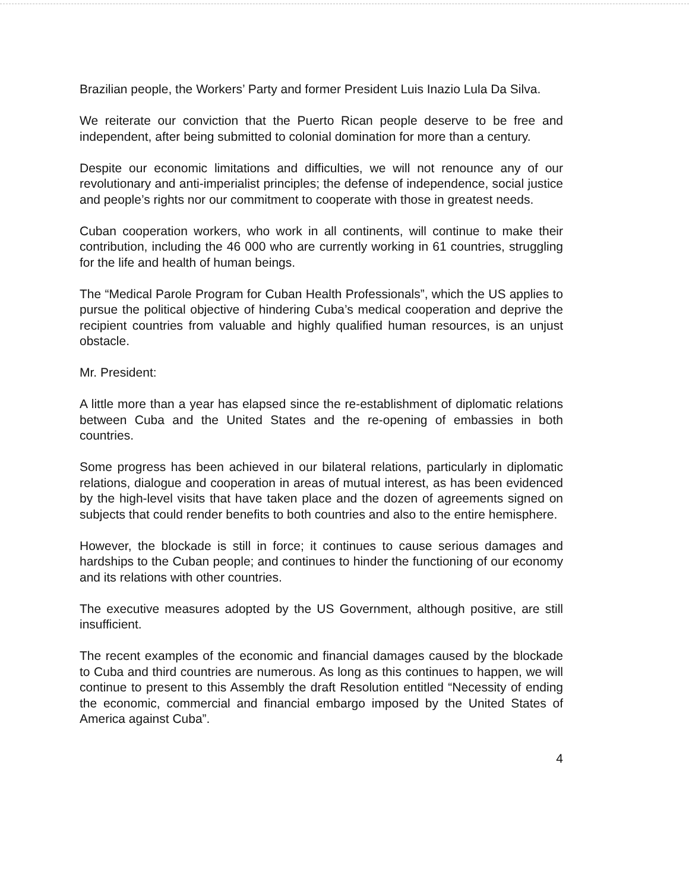Brazilian people, the Workers’ Party and former President Luis Inazio Lula Da Silva.
We reiterate our conviction that the Puerto Rican people deserve to be free and independent, after being submitted to colonial domination for more than a century.
Despite our economic limitations and difficulties, we will not renounce any of our revolutionary and anti-imperialist principles; the defense of independence, social justice and people’s rights nor our commitment to cooperate with those in greatest needs.
Cuban cooperation workers, who work in all continents, will continue to make their contribution, including the 46 000 who are currently working in 61 countries, struggling for the life and health of human beings.
The “Medical Parole Program for Cuban Health Professionals”, which the US applies to pursue the political objective of hindering Cuba’s medical cooperation and deprive the recipient countries from valuable and highly qualified human resources, is an unjust obstacle.
Mr. President:
A little more than a year has elapsed since the re-establishment of diplomatic relations between Cuba and the United States and the re-opening of embassies in both countries.
Some progress has been achieved in our bilateral relations, particularly in diplomatic relations, dialogue and cooperation in areas of mutual interest, as has been evidenced by the high-level visits that have taken place and the dozen of agreements signed on subjects that could render benefits to both countries and also to the entire hemisphere.
However, the blockade is still in force; it continues to cause serious damages and hardships to the Cuban people; and continues to hinder the functioning of our economy and its relations with other countries.
The executive measures adopted by the US Government, although positive, are still insufficient.
The recent examples of the economic and financial damages caused by the blockade to Cuba and third countries are numerous. As long as this continues to happen, we will continue to present to this Assembly the draft Resolution entitled “Necessity of ending the economic, commercial and financial embargo imposed by the United States of America against Cuba”.
4